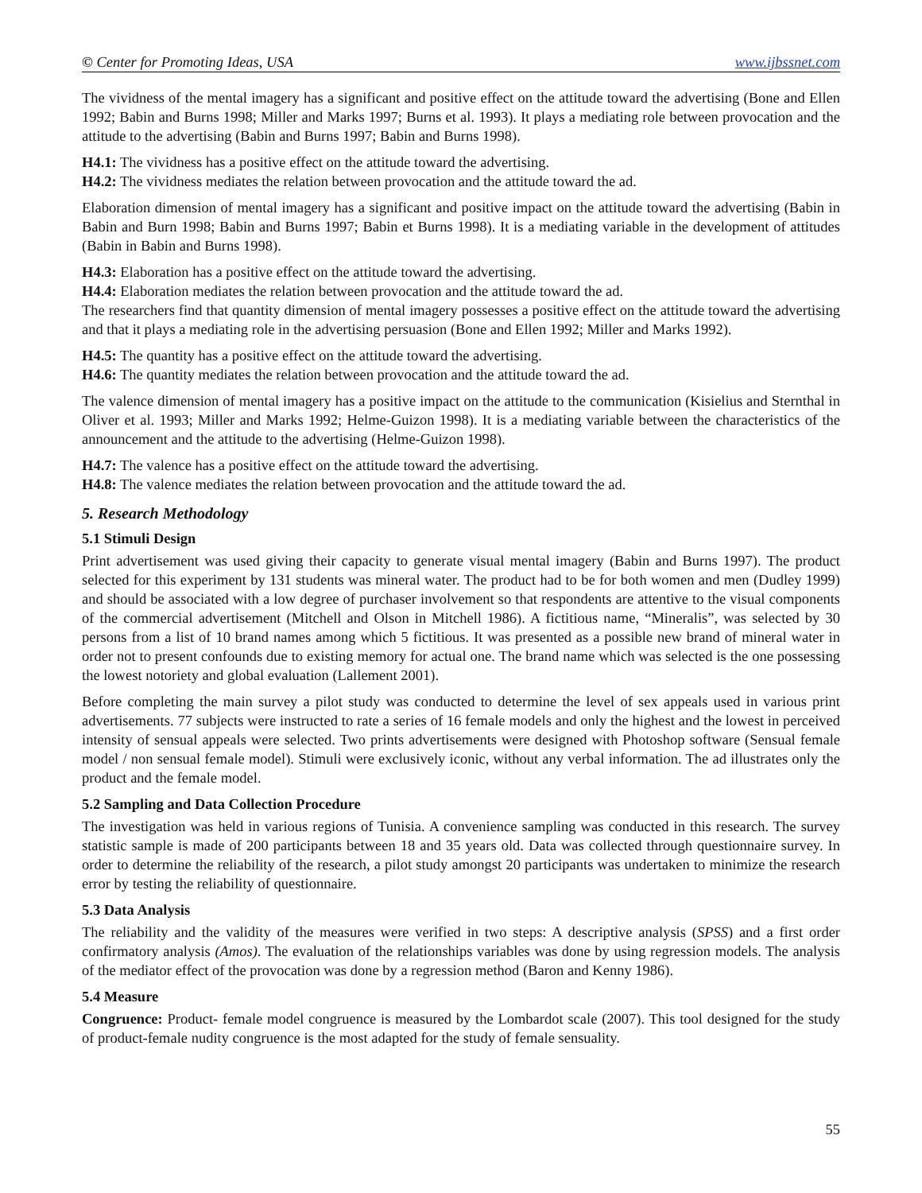© Center for Promoting Ideas, USA www.ijbssnet.com
The vividness of the mental imagery has a significant and positive effect on the attitude toward the advertising (Bone and Ellen 1992; Babin and Burns 1998; Miller and Marks 1997; Burns et al. 1993). It plays a mediating role between provocation and the attitude to the advertising (Babin and Burns 1997; Babin and Burns 1998).
H4.1: The vividness has a positive effect on the attitude toward the advertising.
H4.2: The vividness mediates the relation between provocation and the attitude toward the ad.
Elaboration dimension of mental imagery has a significant and positive impact on the attitude toward the advertising (Babin in Babin and Burn 1998; Babin and Burns 1997; Babin et Burns 1998). It is a mediating variable in the development of attitudes (Babin in Babin and Burns 1998).
H4.3: Elaboration has a positive effect on the attitude toward the advertising.
H4.4: Elaboration mediates the relation between provocation and the attitude toward the ad.
The researchers find that quantity dimension of mental imagery possesses a positive effect on the attitude toward the advertising and that it plays a mediating role in the advertising persuasion (Bone and Ellen 1992; Miller and Marks 1992).
H4.5: The quantity has a positive effect on the attitude toward the advertising.
H4.6: The quantity mediates the relation between provocation and the attitude toward the ad.
The valence dimension of mental imagery has a positive impact on the attitude to the communication (Kisielius and Sternthal in Oliver et al. 1993; Miller and Marks 1992; Helme-Guizon 1998). It is a mediating variable between the characteristics of the announcement and the attitude to the advertising (Helme-Guizon 1998).
H4.7: The valence has a positive effect on the attitude toward the advertising.
H4.8: The valence mediates the relation between provocation and the attitude toward the ad.
5. Research Methodology
5.1 Stimuli Design
Print advertisement was used giving their capacity to generate visual mental imagery (Babin and Burns 1997). The product selected for this experiment by 131 students was mineral water. The product had to be for both women and men (Dudley 1999) and should be associated with a low degree of purchaser involvement so that respondents are attentive to the visual components of the commercial advertisement (Mitchell and Olson in Mitchell 1986). A fictitious name, “Mineralis”, was selected by 30 persons from a list of 10 brand names among which 5 fictitious. It was presented as a possible new brand of mineral water in order not to present confounds due to existing memory for actual one. The brand name which was selected is the one possessing the lowest notoriety and global evaluation (Lallement 2001).
Before completing the main survey a pilot study was conducted to determine the level of sex appeals used in various print advertisements. 77 subjects were instructed to rate a series of 16 female models and only the highest and the lowest in perceived intensity of sensual appeals were selected. Two prints advertisements were designed with Photoshop software (Sensual female model / non sensual female model). Stimuli were exclusively iconic, without any verbal information. The ad illustrates only the product and the female model.
5.2 Sampling and Data Collection Procedure
The investigation was held in various regions of Tunisia. A convenience sampling was conducted in this research. The survey statistic sample is made of 200 participants between 18 and 35 years old. Data was collected through questionnaire survey. In order to determine the reliability of the research, a pilot study amongst 20 participants was undertaken to minimize the research error by testing the reliability of questionnaire.
5.3 Data Analysis
The reliability and the validity of the measures were verified in two steps: A descriptive analysis (SPSS) and a first order confirmatory analysis (Amos). The evaluation of the relationships variables was done by using regression models. The analysis of the mediator effect of the provocation was done by a regression method (Baron and Kenny 1986).
5.4 Measure
Congruence: Product- female model congruence is measured by the Lombardot scale (2007). This tool designed for the study of product-female nudity congruence is the most adapted for the study of female sensuality.
55